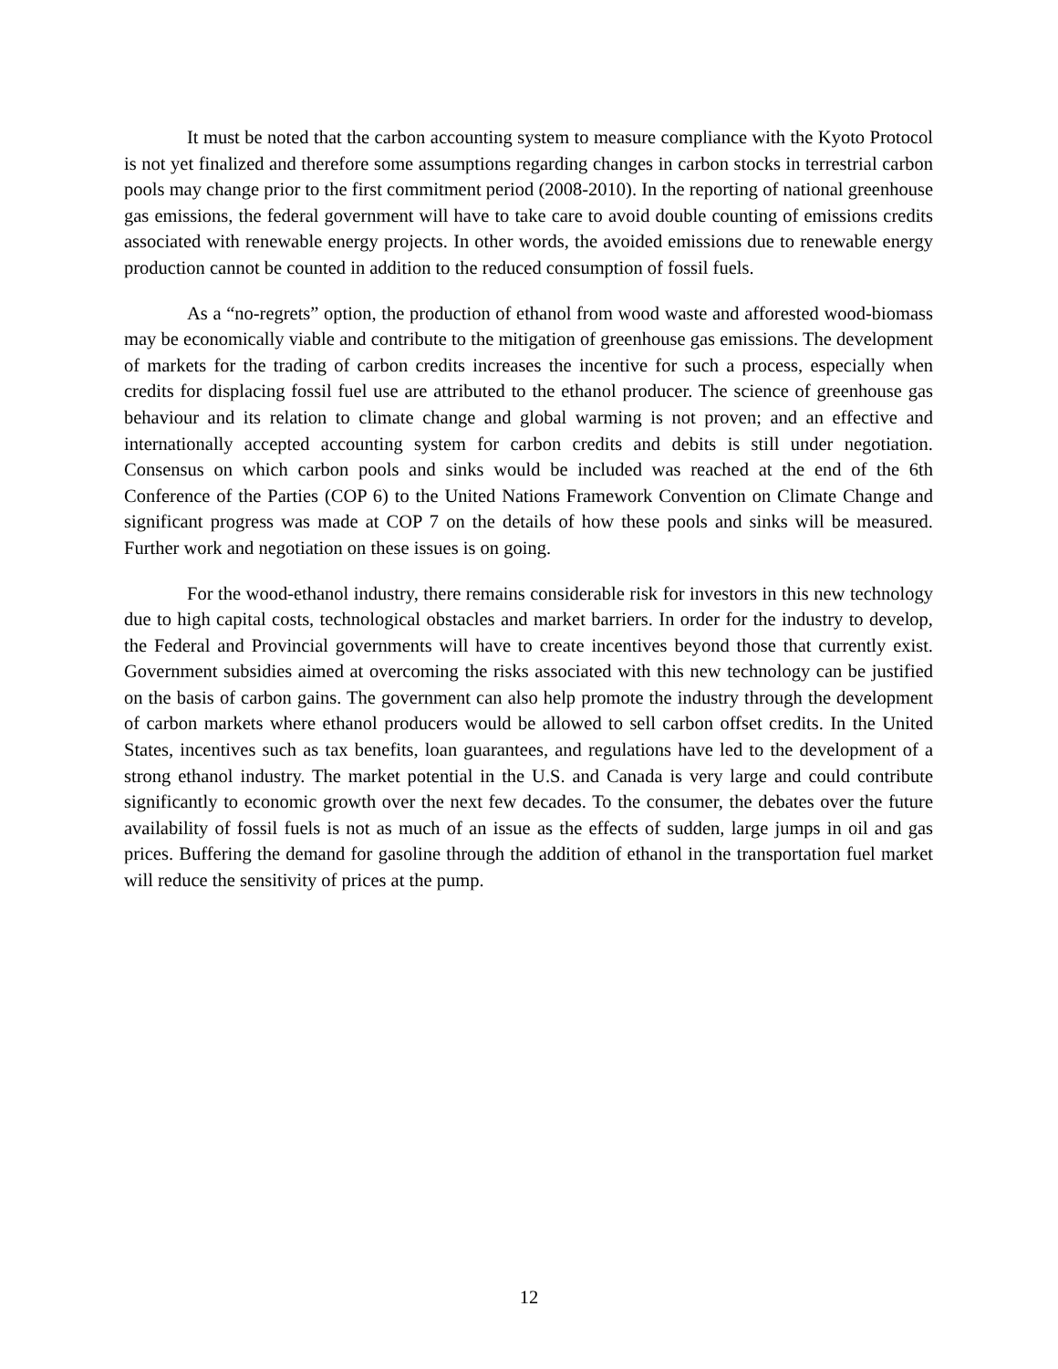It must be noted that the carbon accounting system to measure compliance with the Kyoto Protocol is not yet finalized and therefore some assumptions regarding changes in carbon stocks in terrestrial carbon pools may change prior to the first commitment period (2008-2010). In the reporting of national greenhouse gas emissions, the federal government will have to take care to avoid double counting of emissions credits associated with renewable energy projects. In other words, the avoided emissions due to renewable energy production cannot be counted in addition to the reduced consumption of fossil fuels.
As a “no-regrets” option, the production of ethanol from wood waste and afforested wood-biomass may be economically viable and contribute to the mitigation of greenhouse gas emissions. The development of markets for the trading of carbon credits increases the incentive for such a process, especially when credits for displacing fossil fuel use are attributed to the ethanol producer. The science of greenhouse gas behaviour and its relation to climate change and global warming is not proven; and an effective and internationally accepted accounting system for carbon credits and debits is still under negotiation. Consensus on which carbon pools and sinks would be included was reached at the end of the 6th Conference of the Parties (COP 6) to the United Nations Framework Convention on Climate Change and significant progress was made at COP 7 on the details of how these pools and sinks will be measured. Further work and negotiation on these issues is on going.
For the wood-ethanol industry, there remains considerable risk for investors in this new technology due to high capital costs, technological obstacles and market barriers. In order for the industry to develop, the Federal and Provincial governments will have to create incentives beyond those that currently exist. Government subsidies aimed at overcoming the risks associated with this new technology can be justified on the basis of carbon gains. The government can also help promote the industry through the development of carbon markets where ethanol producers would be allowed to sell carbon offset credits. In the United States, incentives such as tax benefits, loan guarantees, and regulations have led to the development of a strong ethanol industry. The market potential in the U.S. and Canada is very large and could contribute significantly to economic growth over the next few decades. To the consumer, the debates over the future availability of fossil fuels is not as much of an issue as the effects of sudden, large jumps in oil and gas prices. Buffering the demand for gasoline through the addition of ethanol in the transportation fuel market will reduce the sensitivity of prices at the pump.
12